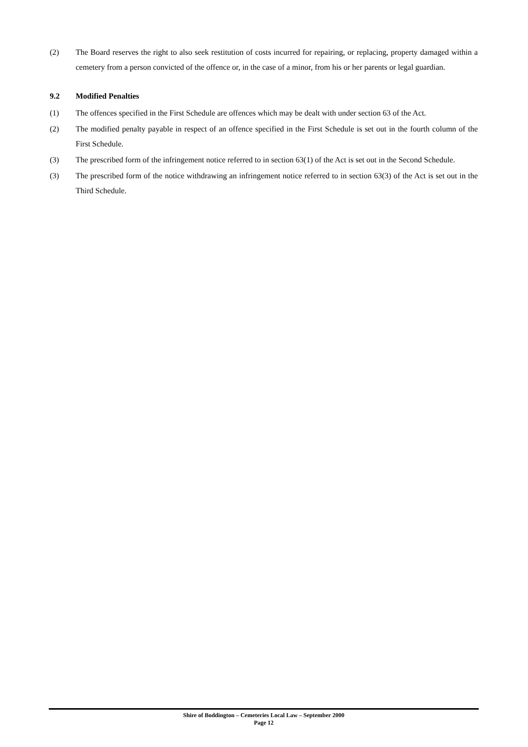(2) The Board reserves the right to also seek restitution of costs incurred for repairing, or replacing, property damaged within a cemetery from a person convicted of the offence or, in the case of a minor, from his or her parents or legal guardian.
9.2 Modified Penalties
(1) The offences specified in the First Schedule are offences which may be dealt with under section 63 of the Act.
(2) The modified penalty payable in respect of an offence specified in the First Schedule is set out in the fourth column of the First Schedule.
(3) The prescribed form of the infringement notice referred to in section 63(1) of the Act is set out in the Second Schedule.
(3) The prescribed form of the notice withdrawing an infringement notice referred to in section 63(3) of the Act is set out in the Third Schedule.
Shire of Boddington – Cemeteries Local Law – September 2000
Page 12